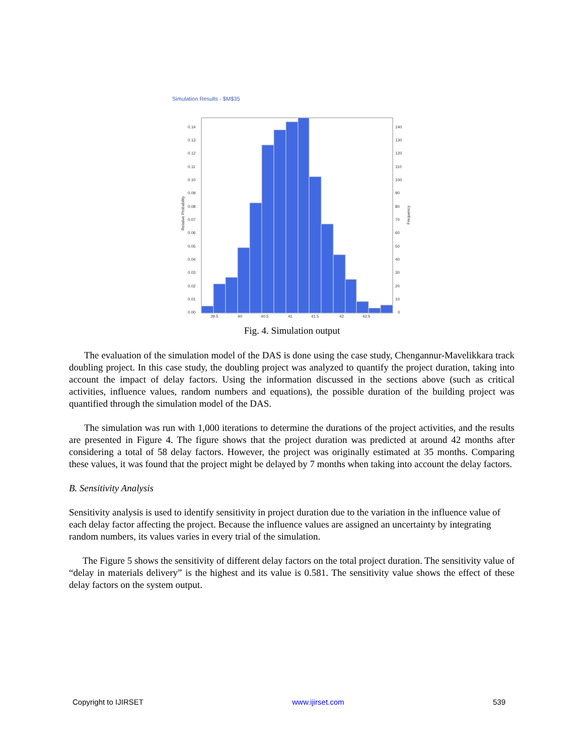Simulation Results - $M$35
0.14
0.13
0.12
0.11
0.10
0.09
0.08
0.07
0.06
0.05
0.04
0.03
0.02
0.01
0.00
140
130
120
110
100
90
80
70
60
50
40
30
20
10
0
39.5
40
40.5
41
41.5
42
42.5
Relative Probability
Frequency
Fig. 4. Simulation output
The evaluation of the simulation model of the DAS is done using the case study, Chengannur-Mavelikkara track doubling project. In this case study, the doubling project was analyzed to quantify the project duration, taking into account the impact of delay factors. Using the information discussed in the sections above (such as critical activities, influence values, random numbers and equations), the possible duration of the building project was quantified through the simulation model of the DAS.
The simulation was run with 1,000 iterations to determine the durations of the project activities, and the results are presented in Figure 4. The figure shows that the project duration was predicted at around 42 months after considering a total of 58 delay factors. However, the project was originally estimated at 35 months. Comparing these values, it was found that the project might be delayed by 7 months when taking into account the delay factors.
B. Sensitivity Analysis
Sensitivity analysis is used to identify sensitivity in project duration due to the variation in the influence value of each delay factor affecting the project. Because the influence values are assigned an uncertainty by integrating random numbers, its values varies in every trial of the simulation.
The Figure 5 shows the sensitivity of different delay factors on the total project duration. The sensitivity value of “delay in materials delivery” is the highest and its value is 0.581. The sensitivity value shows the effect of these delay factors on the system output.
Copyright to IJIRSET www.ijirset.com 539